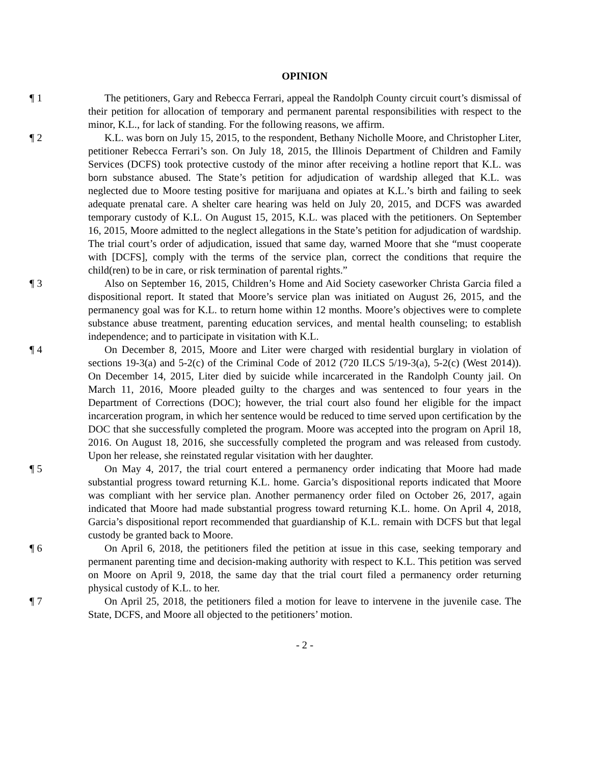OPINION
¶ 1 The petitioners, Gary and Rebecca Ferrari, appeal the Randolph County circuit court’s dismissal of their petition for allocation of temporary and permanent parental responsibilities with respect to the minor, K.L., for lack of standing. For the following reasons, we affirm.
¶ 2 K.L. was born on July 15, 2015, to the respondent, Bethany Nicholle Moore, and Christopher Liter, petitioner Rebecca Ferrari’s son. On July 18, 2015, the Illinois Department of Children and Family Services (DCFS) took protective custody of the minor after receiving a hotline report that K.L. was born substance abused. The State’s petition for adjudication of wardship alleged that K.L. was neglected due to Moore testing positive for marijuana and opiates at K.L.’s birth and failing to seek adequate prenatal care. A shelter care hearing was held on July 20, 2015, and DCFS was awarded temporary custody of K.L. On August 15, 2015, K.L. was placed with the petitioners. On September 16, 2015, Moore admitted to the neglect allegations in the State’s petition for adjudication of wardship. The trial court’s order of adjudication, issued that same day, warned Moore that she “must cooperate with [DCFS], comply with the terms of the service plan, correct the conditions that require the child(ren) to be in care, or risk termination of parental rights.”
¶ 3 Also on September 16, 2015, Children’s Home and Aid Society caseworker Christa Garcia filed a dispositional report. It stated that Moore’s service plan was initiated on August 26, 2015, and the permanency goal was for K.L. to return home within 12 months. Moore’s objectives were to complete substance abuse treatment, parenting education services, and mental health counseling; to establish independence; and to participate in visitation with K.L.
¶ 4 On December 8, 2015, Moore and Liter were charged with residential burglary in violation of sections 19-3(a) and 5-2(c) of the Criminal Code of 2012 (720 ILCS 5/19-3(a), 5-2(c) (West 2014)). On December 14, 2015, Liter died by suicide while incarcerated in the Randolph County jail. On March 11, 2016, Moore pleaded guilty to the charges and was sentenced to four years in the Department of Corrections (DOC); however, the trial court also found her eligible for the impact incarceration program, in which her sentence would be reduced to time served upon certification by the DOC that she successfully completed the program. Moore was accepted into the program on April 18, 2016. On August 18, 2016, she successfully completed the program and was released from custody. Upon her release, she reinstated regular visitation with her daughter.
¶ 5 On May 4, 2017, the trial court entered a permanency order indicating that Moore had made substantial progress toward returning K.L. home. Garcia’s dispositional reports indicated that Moore was compliant with her service plan. Another permanency order filed on October 26, 2017, again indicated that Moore had made substantial progress toward returning K.L. home. On April 4, 2018, Garcia’s dispositional report recommended that guardianship of K.L. remain with DCFS but that legal custody be granted back to Moore.
¶ 6 On April 6, 2018, the petitioners filed the petition at issue in this case, seeking temporary and permanent parenting time and decision-making authority with respect to K.L. This petition was served on Moore on April 9, 2018, the same day that the trial court filed a permanency order returning physical custody of K.L. to her.
¶ 7 On April 25, 2018, the petitioners filed a motion for leave to intervene in the juvenile case. The State, DCFS, and Moore all objected to the petitioners’ motion.
- 2 -